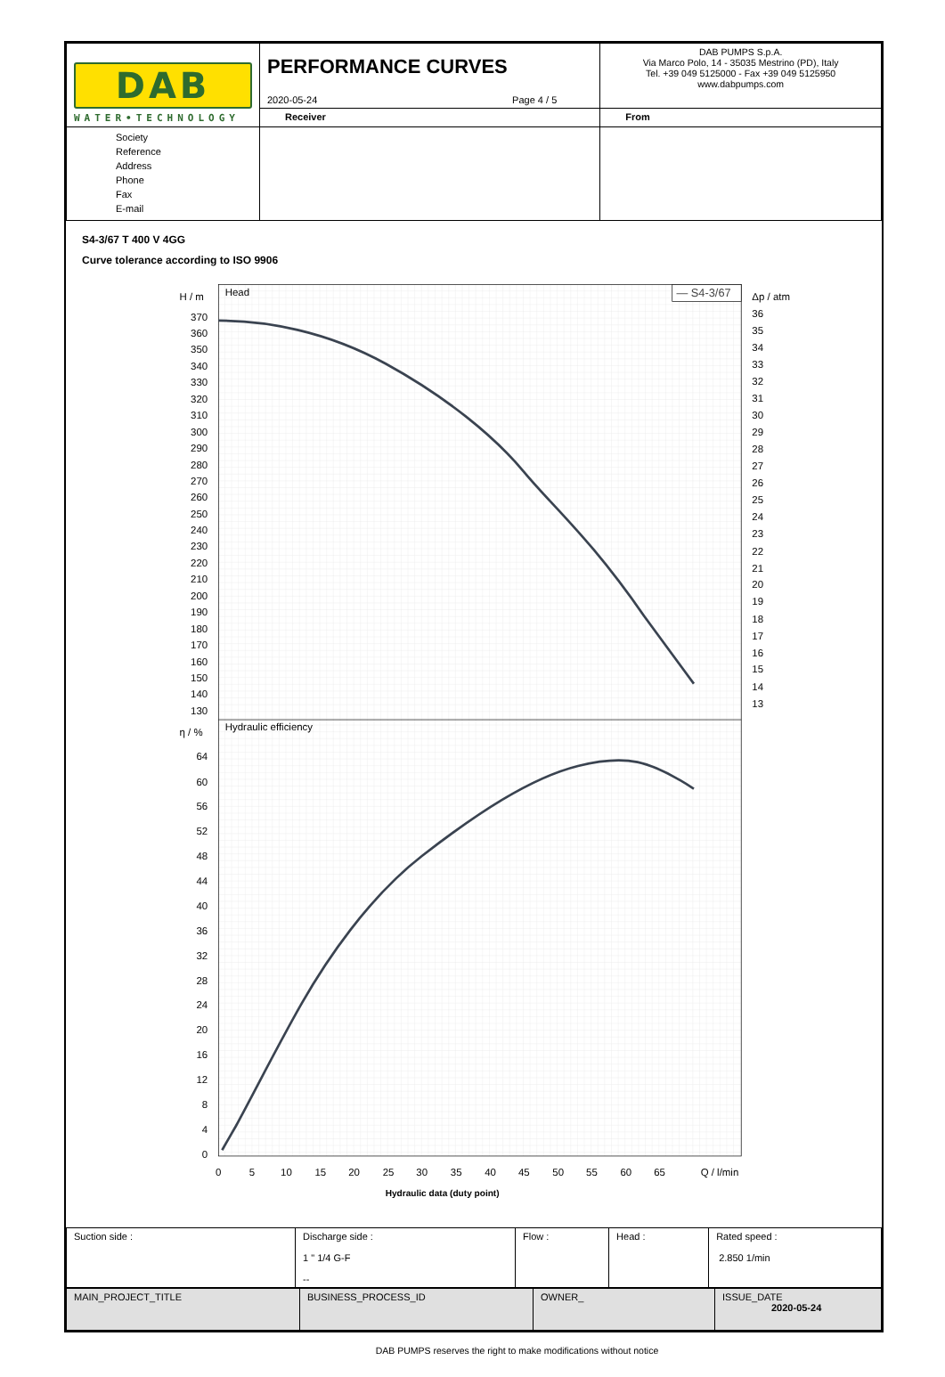| DAB WATER•TECHNOLOGY | PERFORMANCE CURVES 2020-05-24 Page 4 / 5 | | DAB PUMPS S.p.A. Via Marco Polo, 14 - 35035 Mestrino (PD), Italy Tel. +39 049 5125000 - Fax +39 049 5125950 www.dabpumps.com |
| | Receiver | From | |
| Society Reference Address Phone Fax E-mail | | | |
S4-3/67 T 400 V 4GG
Curve tolerance according to ISO 9906
Head
Hydraulic efficiency
— S4-3/67
H / m
Δp / atm
η / %
370
360
350
340
330
320
310
300
290
280
270
260
250
240
230
220
210
200
190
180
170
160
150
140
130
64
60
56
52
48
44
40
36
32
28
24
20
16
12
8
4
0
36
35
34
33
32
31
30
29
28
27
26
25
24
23
22
21
20
19
18
17
16
15
14
13
0
5
10
15
20
25
30
35
40
45
50
55
60
65
Q / l/min
Hydraulic data (duty point)
| Suction side : | Discharge side : 1 " 1/4 G-F -- | Flow : | Head : | Rated speed : 2.850 1/min |
| MAIN_PROJECT_TITLE | BUSINESS_PROCESS_ID | OWNER_ | ISSUE_DATE 2020-05-24 |
DAB PUMPS reserves the right to make modifications without notice